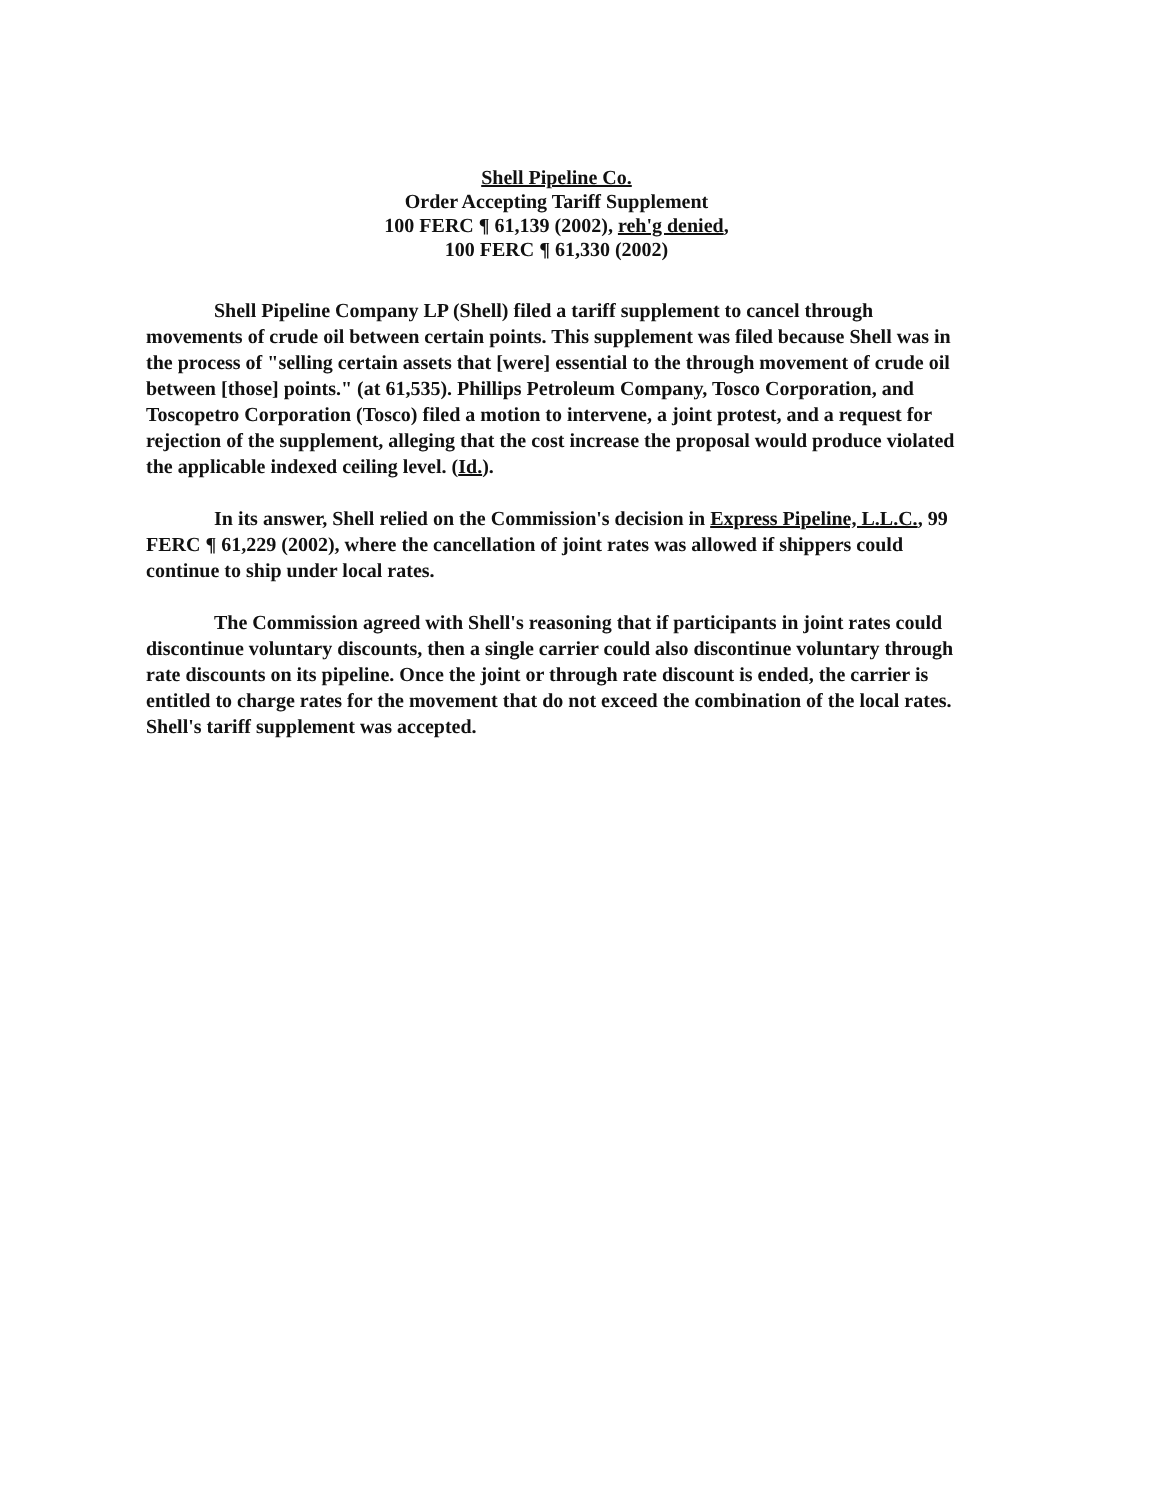Shell Pipeline Co.
Order Accepting Tariff Supplement
100 FERC ¶ 61,139 (2002), reh'g denied,
100 FERC ¶ 61,330 (2002)
Shell Pipeline Company LP (Shell) filed a tariff supplement to cancel through movements of crude oil between certain points. This supplement was filed because Shell was in the process of "selling certain assets that [were] essential to the through movement of crude oil between [those] points." (at 61,535). Phillips Petroleum Company, Tosco Corporation, and Toscopetro Corporation (Tosco) filed a motion to intervene, a joint protest, and a request for rejection of the supplement, alleging that the cost increase the proposal would produce violated the applicable indexed ceiling level. (Id.).
In its answer, Shell relied on the Commission's decision in Express Pipeline, L.L.C., 99 FERC ¶ 61,229 (2002), where the cancellation of joint rates was allowed if shippers could continue to ship under local rates.
The Commission agreed with Shell's reasoning that if participants in joint rates could discontinue voluntary discounts, then a single carrier could also discontinue voluntary through rate discounts on its pipeline. Once the joint or through rate discount is ended, the carrier is entitled to charge rates for the movement that do not exceed the combination of the local rates. Shell's tariff supplement was accepted.